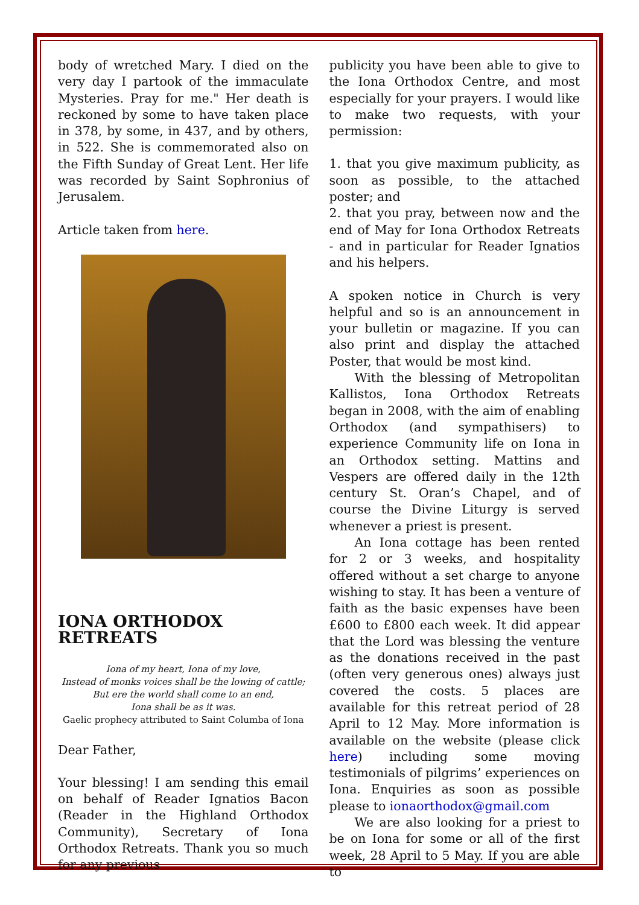body of wretched Mary. I died on the very day I partook of the immaculate Mysteries. Pray for me." Her death is reckoned by some to have taken place in 378, by some, in 437, and by others, in 522. She is commemorated also on the Fifth Sunday of Great Lent. Her life was recorded by Saint Sophronius of Jerusalem.
Article taken from here.
IONA ORTHODOX RETREATS
Iona of my heart, Iona of my love,
Instead of monks voices shall be the lowing of cattle;
But ere the world shall come to an end,
Iona shall be as it was.
Gaelic prophecy attributed to Saint Columba of Iona
Dear Father,
Your blessing! I am sending this email on behalf of Reader Ignatios Bacon (Reader in the Highland Orthodox Community), Secretary of Iona Orthodox Retreats. Thank you so much for any previous
publicity you have been able to give to the Iona Orthodox Centre, and most especially for your prayers. I would like to make two requests, with your permission:
1. that you give maximum publicity, as soon as possible, to the attached poster; and
2. that you pray, between now and the end of May for Iona Orthodox Retreats - and in particular for Reader Ignatios and his helpers.
A spoken notice in Church is very helpful and so is an announcement in your bulletin or magazine. If you can also print and display the attached Poster, that would be most kind.
With the blessing of Metropolitan Kallistos, Iona Orthodox Retreats began in 2008, with the aim of enabling Orthodox (and sympathisers) to experience Community life on Iona in an Orthodox setting. Mattins and Vespers are offered daily in the 12th century St. Oran’s Chapel, and of course the Divine Liturgy is served whenever a priest is present.
An Iona cottage has been rented for 2 or 3 weeks, and hospitality offered without a set charge to anyone wishing to stay. It has been a venture of faith as the basic expenses have been £600 to £800 each week. It did appear that the Lord was blessing the venture as the donations received in the past (often very generous ones) always just covered the costs. 5 places are available for this retreat period of 28 April to 12 May. More information is available on the website (please click here) including some moving testimonials of pilgrims’ experiences on Iona. Enquiries as soon as possible please to ionaorthodox@gmail.com
We are also looking for a priest to be on Iona for some or all of the first week, 28 April to 5 May. If you are able to